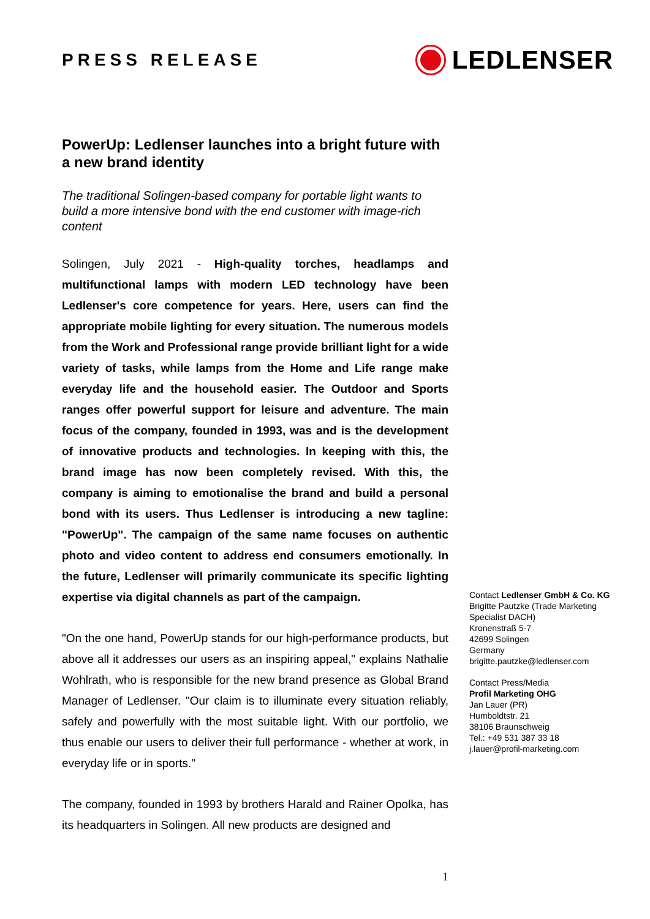PRESS RELEASE
LEDLENSER
PowerUp: Ledlenser launches into a bright future with a new brand identity
The traditional Solingen-based company for portable light wants to build a more intensive bond with the end customer with image-rich content
Solingen, July 2021 - High-quality torches, headlamps and multifunctional lamps with modern LED technology have been Ledlenser's core competence for years. Here, users can find the appropriate mobile lighting for every situation. The numerous models from the Work and Professional range provide brilliant light for a wide variety of tasks, while lamps from the Home and Life range make everyday life and the household easier. The Outdoor and Sports ranges offer powerful support for leisure and adventure. The main focus of the company, founded in 1993, was and is the development of innovative products and technologies. In keeping with this, the brand image has now been completely revised. With this, the company is aiming to emotionalise the brand and build a personal bond with its users. Thus Ledlenser is introducing a new tagline: "PowerUp". The campaign of the same name focuses on authentic photo and video content to address end consumers emotionally. In the future, Ledlenser will primarily communicate its specific lighting expertise via digital channels as part of the campaign.
"On the one hand, PowerUp stands for our high-performance products, but above all it addresses our users as an inspiring appeal," explains Nathalie Wohlrath, who is responsible for the new brand presence as Global Brand Manager of Ledlenser. "Our claim is to illuminate every situation reliably, safely and powerfully with the most suitable light. With our portfolio, we thus enable our users to deliver their full performance - whether at work, in everyday life or in sports."
The company, founded in 1993 by brothers Harald and Rainer Opolka, has its headquarters in Solingen. All new products are designed and
Contact Ledlenser GmbH & Co. KG
Brigitte Pautzke (Trade Marketing Specialist DACH)
Kronenstraß 5-7
42699 Solingen
Germany
brigitte.pautzke@ledlenser.com
Contact Press/Media
Profil Marketing OHG
Jan Lauer (PR)
Humboldtstr. 21
38106 Braunschweig
Tel.: +49 531 387 33 18
j.lauer@profil-marketing.com
1